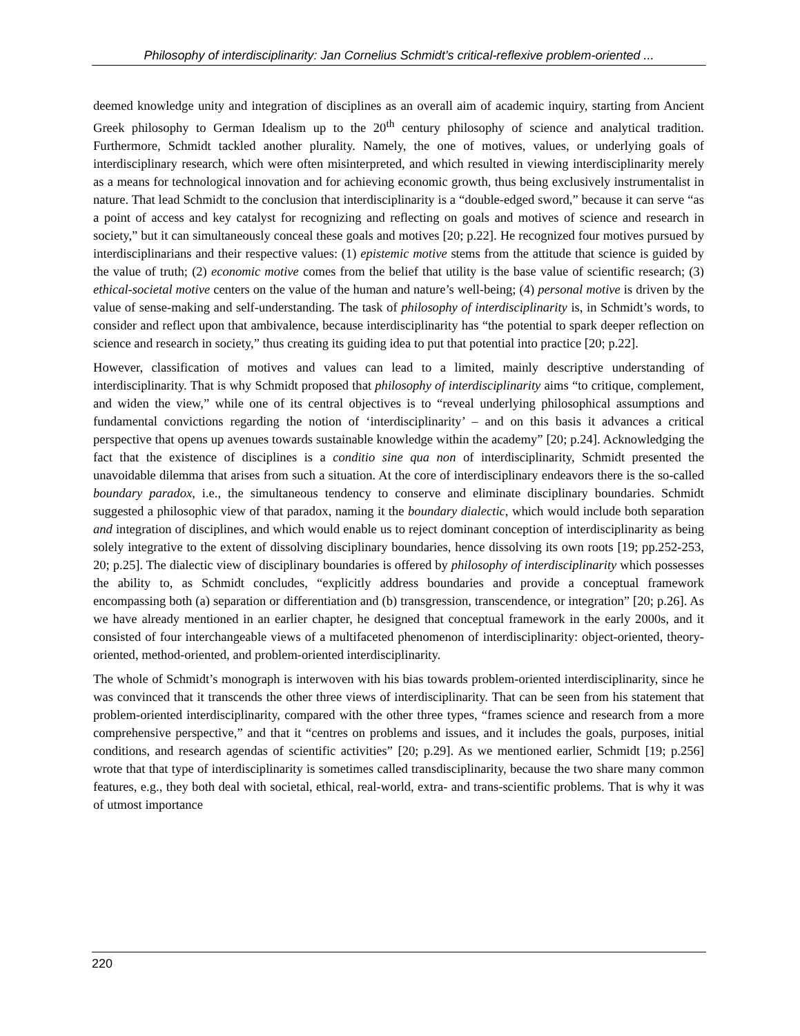Philosophy of interdisciplinarity: Jan Cornelius Schmidt’s critical-reflexive problem-oriented ...
deemed knowledge unity and integration of disciplines as an overall aim of academic inquiry, starting from Ancient Greek philosophy to German Idealism up to the 20<sup>th</sup> century philosophy of science and analytical tradition. Furthermore, Schmidt tackled another plurality. Namely, the one of motives, values, or underlying goals of interdisciplinary research, which were often misinterpreted, and which resulted in viewing interdisciplinarity merely as a means for technological innovation and for achieving economic growth, thus being exclusively instrumentalist in nature. That lead Schmidt to the conclusion that interdisciplinarity is a “double-edged sword,” because it can serve “as a point of access and key catalyst for recognizing and reflecting on goals and motives of science and research in society,” but it can simultaneously conceal these goals and motives [20; p.22]. He recognized four motives pursued by interdisciplinarians and their respective values: (1) epistemic motive stems from the attitude that science is guided by the value of truth; (2) economic motive comes from the belief that utility is the base value of scientific research; (3) ethical-societal motive centers on the value of the human and nature’s well-being; (4) personal motive is driven by the value of sense-making and self-understanding. The task of philosophy of interdisciplinarity is, in Schmidt’s words, to consider and reflect upon that ambivalence, because interdisciplinarity has “the potential to spark deeper reflection on science and research in society,” thus creating its guiding idea to put that potential into practice [20; p.22].
However, classification of motives and values can lead to a limited, mainly descriptive understanding of interdisciplinarity. That is why Schmidt proposed that philosophy of interdisciplinarity aims “to critique, complement, and widen the view,” while one of its central objectives is to “reveal underlying philosophical assumptions and fundamental convictions regarding the notion of ‘interdisciplinarity’ – and on this basis it advances a critical perspective that opens up avenues towards sustainable knowledge within the academy” [20; p.24]. Acknowledging the fact that the existence of disciplines is a conditio sine qua non of interdisciplinarity, Schmidt presented the unavoidable dilemma that arises from such a situation. At the core of interdisciplinary endeavors there is the so-called boundary paradox, i.e., the simultaneous tendency to conserve and eliminate disciplinary boundaries. Schmidt suggested a philosophic view of that paradox, naming it the boundary dialectic, which would include both separation and integration of disciplines, and which would enable us to reject dominant conception of interdisciplinarity as being solely integrative to the extent of dissolving disciplinary boundaries, hence dissolving its own roots [19; pp.252-253, 20; p.25]. The dialectic view of disciplinary boundaries is offered by philosophy of interdisciplinarity which possesses the ability to, as Schmidt concludes, “explicitly address boundaries and provide a conceptual framework encompassing both (a) separation or differentiation and (b) transgression, transcendence, or integration” [20; p.26]. As we have already mentioned in an earlier chapter, he designed that conceptual framework in the early 2000s, and it consisted of four interchangeable views of a multifaceted phenomenon of interdisciplinarity: object-oriented, theory-oriented, method-oriented, and problem-oriented interdisciplinarity.
The whole of Schmidt’s monograph is interwoven with his bias towards problem-oriented interdisciplinarity, since he was convinced that it transcends the other three views of interdisciplinarity. That can be seen from his statement that problem-oriented interdisciplinarity, compared with the other three types, “frames science and research from a more comprehensive perspective,” and that it “centres on problems and issues, and it includes the goals, purposes, initial conditions, and research agendas of scientific activities” [20; p.29]. As we mentioned earlier, Schmidt [19; p.256] wrote that that type of interdisciplinarity is sometimes called transdisciplinarity, because the two share many common features, e.g., they both deal with societal, ethical, real-world, extra- and trans-scientific problems. That is why it was of utmost importance
220